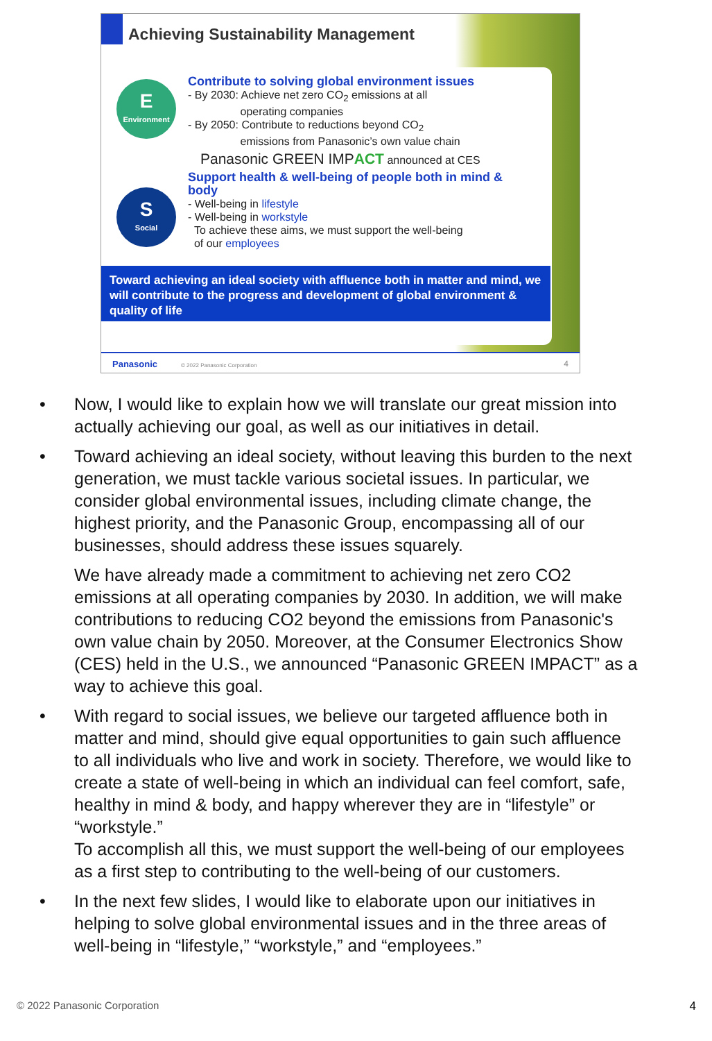Achieving Sustainability Management
E
Environment
S
Social
Contribute to solving global environment issues
- By 2030: Achieve net zero CO<sub>2</sub> emissions at all
operating companies
- By 2050: Contribute to reductions beyond CO<sub>2</sub>
emissions from Panasonic’s own value chain
Panasonic GREEN IMPACT announced at CES
Support health & well-being of people both in mind & body
- Well-being in lifestyle
- Well-being in workstyle
To achieve these aims, we must support the well-being
of our employees
Toward achieving an ideal society with affluence both in matter and mind, we will contribute to the progress and development of global environment & quality of life
Panasonic © 2022 Panasonic Corporation 4
• Now, I would like to explain how we will translate our great mission into actually achieving our goal, as well as our initiatives in detail.
• Toward achieving an ideal society, without leaving this burden to the next generation, we must tackle various societal issues. In particular, we consider global environmental issues, including climate change, the highest priority, and the Panasonic Group, encompassing all of our businesses, should address these issues squarely.
We have already made a commitment to achieving net zero CO2 emissions at all operating companies by 2030. In addition, we will make contributions to reducing CO2 beyond the emissions from Panasonic's own value chain by 2050. Moreover, at the Consumer Electronics Show (CES) held in the U.S., we announced “Panasonic GREEN IMPACT” as a way to achieve this goal.
• With regard to social issues, we believe our targeted affluence both in matter and mind, should give equal opportunities to gain such affluence to all individuals who live and work in society. Therefore, we would like to create a state of well-being in which an individual can feel comfort, safe, healthy in mind & body, and happy wherever they are in “lifestyle” or “workstyle.”
To accomplish all this, we must support the well-being of our employees as a first step to contributing to the well-being of our customers.
• In the next few slides, I would like to elaborate upon our initiatives in helping to solve global environmental issues and in the three areas of well-being in “lifestyle,” “workstyle,” and “employees.”
© 2022 Panasonic Corporation 4